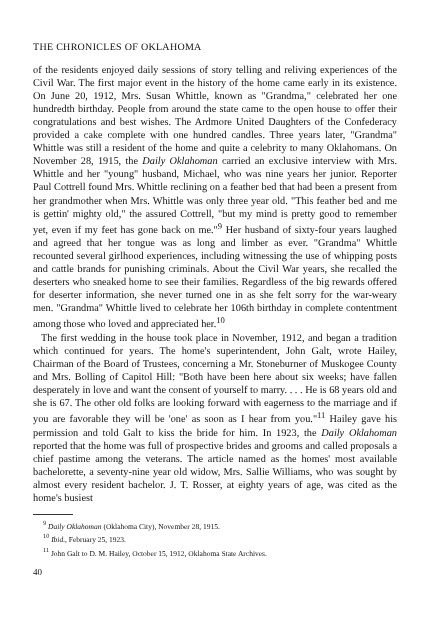THE CHRONICLES OF OKLAHOMA
of the residents enjoyed daily sessions of story telling and reliving experiences of the Civil War. The first major event in the history of the home came early in its existence. On June 20, 1912, Mrs. Susan Whittle, known as "Grandma," celebrated her one hundredth birthday. People from around the state came to the open house to offer their congratulations and best wishes. The Ardmore United Daughters of the Confederacy provided a cake complete with one hundred candles. Three years later, "Grandma" Whittle was still a resident of the home and quite a celebrity to many Oklahomans. On November 28, 1915, the Daily Oklahoman carried an exclusive interview with Mrs. Whittle and her "young" husband, Michael, who was nine years her junior. Reporter Paul Cottrell found Mrs. Whittle reclining on a feather bed that had been a present from her grandmother when Mrs. Whittle was only three year old. "This feather bed and me is gettin' mighty old," the assured Cottrell, "but my mind is pretty good to remember yet, even if my feet has gone back on me."<sup>9</sup> Her husband of sixty-four years laughed and agreed that her tongue was as long and limber as ever. "Grandma" Whittle recounted several girlhood experiences, including witnessing the use of whipping posts and cattle brands for punishing criminals. About the Civil War years, she recalled the deserters who sneaked home to see their families. Regardless of the big rewards offered for deserter information, she never turned one in as she felt sorry for the war-weary men. "Grandma" Whittle lived to celebrate her 106th birthday in complete contentment among those who loved and appreciated her.<sup>10</sup>
The first wedding in the house took place in November, 1912, and began a tradition which continued for years. The home's superintendent, John Galt, wrote Hailey, Chairman of the Board of Trustees, concerning a Mr. Stoneburner of Muskogee County and Mrs. Bolling of Capitol Hill: "Both have been here about six weeks; have fallen desperately in love and want the consent of yourself to marry. . . . He is 68 years old and she is 67. The other old folks are looking forward with eagerness to the marriage and if you are favorable they will be 'one' as soon as I hear from you."<sup>11</sup> Hailey gave his permission and told Galt to kiss the bride for him. In 1923, the Daily Oklahoman reported that the home was full of prospective brides and grooms and called proposals a chief pastime among the veterans. The article named as the homes' most available bachelorette, a seventy-nine year old widow, Mrs. Sallie Williams, who was sought by almost every resident bachelor. J. T. Rosser, at eighty years of age, was cited as the home's busiest
<sup>9</sup> Daily Oklahoman (Oklahoma City), November 28, 1915.
<sup>10</sup> Ibid., February 25, 1923.
<sup>11</sup> John Galt to D. M. Hailey, October 15, 1912, Oklahoma State Archives.
40